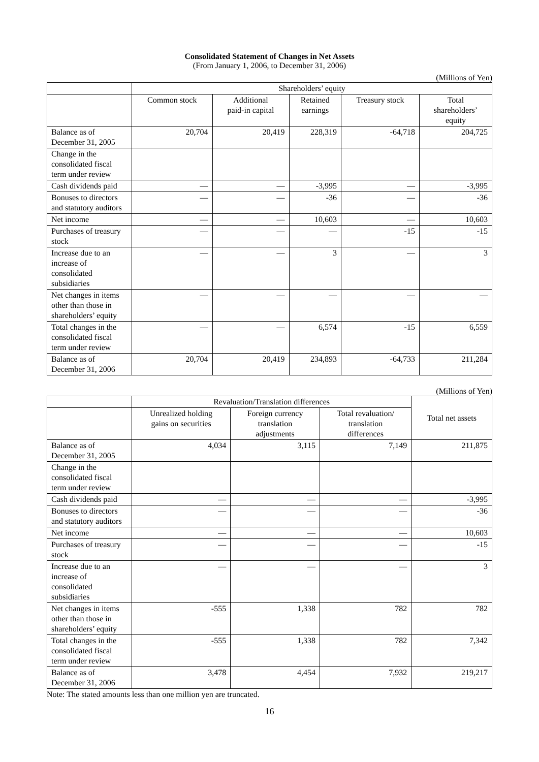Consolidated Statement of Changes in Net Assets
(From January 1, 2006, to December 31, 2006)
(Millions of Yen)
| | Shareholders’ equity | | | | |
| --- | --- | --- | --- | --- | --- |
| | Common stock | Additional paid-in capital | Retained earnings | Treasury stock | Total shareholders’ equity |
| Balance as of December 31, 2005 | 20,704 | 20,419 | 228,319 | -64,718 | 204,725 |
| Change in the consolidated fiscal term under review | | | | | |
| Cash dividends paid | — | — | -3,995 | — | -3,995 |
| Bonuses to directors and statutory auditors | — | — | -36 | — | -36 |
| Net income | — | — | 10,603 | — | 10,603 |
| Purchases of treasury stock | — | — | — | -15 | -15 |
| Increase due to an increase of consolidated subsidiaries | — | — | 3 | — | 3 |
| Net changes in items other than those in shareholders’ equity | — | — | — | — | — |
| Total changes in the consolidated fiscal term under review | — | — | 6,574 | -15 | 6,559 |
| Balance as of December 31, 2006 | 20,704 | 20,419 | 234,893 | -64,733 | 211,284 |
(Millions of Yen)
| | Revaluation/Translation differences | | | Total net assets |
| --- | --- | --- | --- | --- |
| | Unrealized holding gains on securities | Foreign currency translation adjustments | Total revaluation/ translation differences | |
| Balance as of December 31, 2005 | 4,034 | 3,115 | 7,149 | 211,875 |
| Change in the consolidated fiscal term under review | | | | |
| Cash dividends paid | — | — | — | -3,995 |
| Bonuses to directors and statutory auditors | — | — | — | -36 |
| Net income | — | — | — | 10,603 |
| Purchases of treasury stock | — | — | — | -15 |
| Increase due to an increase of consolidated subsidiaries | — | — | — | 3 |
| Net changes in items other than those in shareholders’ equity | -555 | 1,338 | 782 | 782 |
| Total changes in the consolidated fiscal term under review | -555 | 1,338 | 782 | 7,342 |
| Balance as of December 31, 2006 | 3,478 | 4,454 | 7,932 | 219,217 |
Note: The stated amounts less than one million yen are truncated.
16